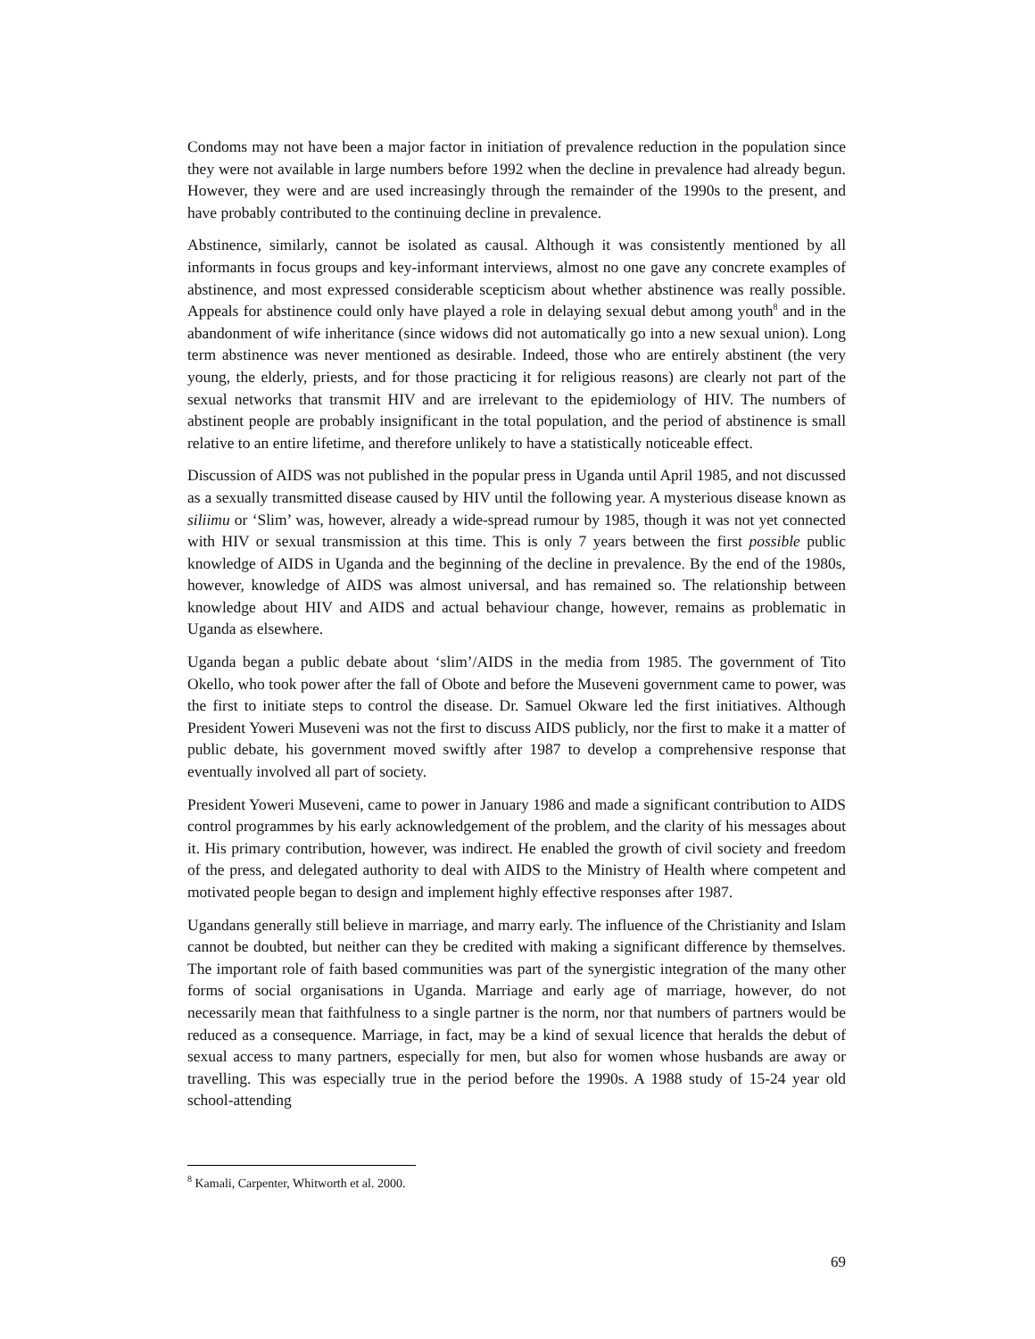Condoms may not have been a major factor in initiation of prevalence reduction in the population since they were not available in large numbers before 1992 when the decline in prevalence had already begun. However, they were and are used increasingly through the remainder of the 1990s to the present, and have probably contributed to the continuing decline in prevalence.
Abstinence, similarly, cannot be isolated as causal. Although it was consistently mentioned by all informants in focus groups and key-informant interviews, almost no one gave any concrete examples of abstinence, and most expressed considerable scepticism about whether abstinence was really possible. Appeals for abstinence could only have played a role in delaying sexual debut among youth<sup>8</sup> and in the abandonment of wife inheritance (since widows did not automatically go into a new sexual union). Long term abstinence was never mentioned as desirable. Indeed, those who are entirely abstinent (the very young, the elderly, priests, and for those practicing it for religious reasons) are clearly not part of the sexual networks that transmit HIV and are irrelevant to the epidemiology of HIV. The numbers of abstinent people are probably insignificant in the total population, and the period of abstinence is small relative to an entire lifetime, and therefore unlikely to have a statistically noticeable effect.
Discussion of AIDS was not published in the popular press in Uganda until April 1985, and not discussed as a sexually transmitted disease caused by HIV until the following year. A mysterious disease known as siliimu or ‘Slim’ was, however, already a wide-spread rumour by 1985, though it was not yet connected with HIV or sexual transmission at this time. This is only 7 years between the first possible public knowledge of AIDS in Uganda and the beginning of the decline in prevalence. By the end of the 1980s, however, knowledge of AIDS was almost universal, and has remained so. The relationship between knowledge about HIV and AIDS and actual behaviour change, however, remains as problematic in Uganda as elsewhere.
Uganda began a public debate about ‘slim’/AIDS in the media from 1985. The government of Tito Okello, who took power after the fall of Obote and before the Museveni government came to power, was the first to initiate steps to control the disease. Dr. Samuel Okware led the first initiatives. Although President Yoweri Museveni was not the first to discuss AIDS publicly, nor the first to make it a matter of public debate, his government moved swiftly after 1987 to develop a comprehensive response that eventually involved all part of society.
President Yoweri Museveni, came to power in January 1986 and made a significant contribution to AIDS control programmes by his early acknowledgement of the problem, and the clarity of his messages about it. His primary contribution, however, was indirect. He enabled the growth of civil society and freedom of the press, and delegated authority to deal with AIDS to the Ministry of Health where competent and motivated people began to design and implement highly effective responses after 1987.
Ugandans generally still believe in marriage, and marry early. The influence of the Christianity and Islam cannot be doubted, but neither can they be credited with making a significant difference by themselves. The important role of faith based communities was part of the synergistic integration of the many other forms of social organisations in Uganda. Marriage and early age of marriage, however, do not necessarily mean that faithfulness to a single partner is the norm, nor that numbers of partners would be reduced as a consequence. Marriage, in fact, may be a kind of sexual licence that heralds the debut of sexual access to many partners, especially for men, but also for women whose husbands are away or travelling. This was especially true in the period before the 1990s. A 1988 study of 15-24 year old school-attending
<sup>8</sup> Kamali, Carpenter, Whitworth et al. 2000.
69